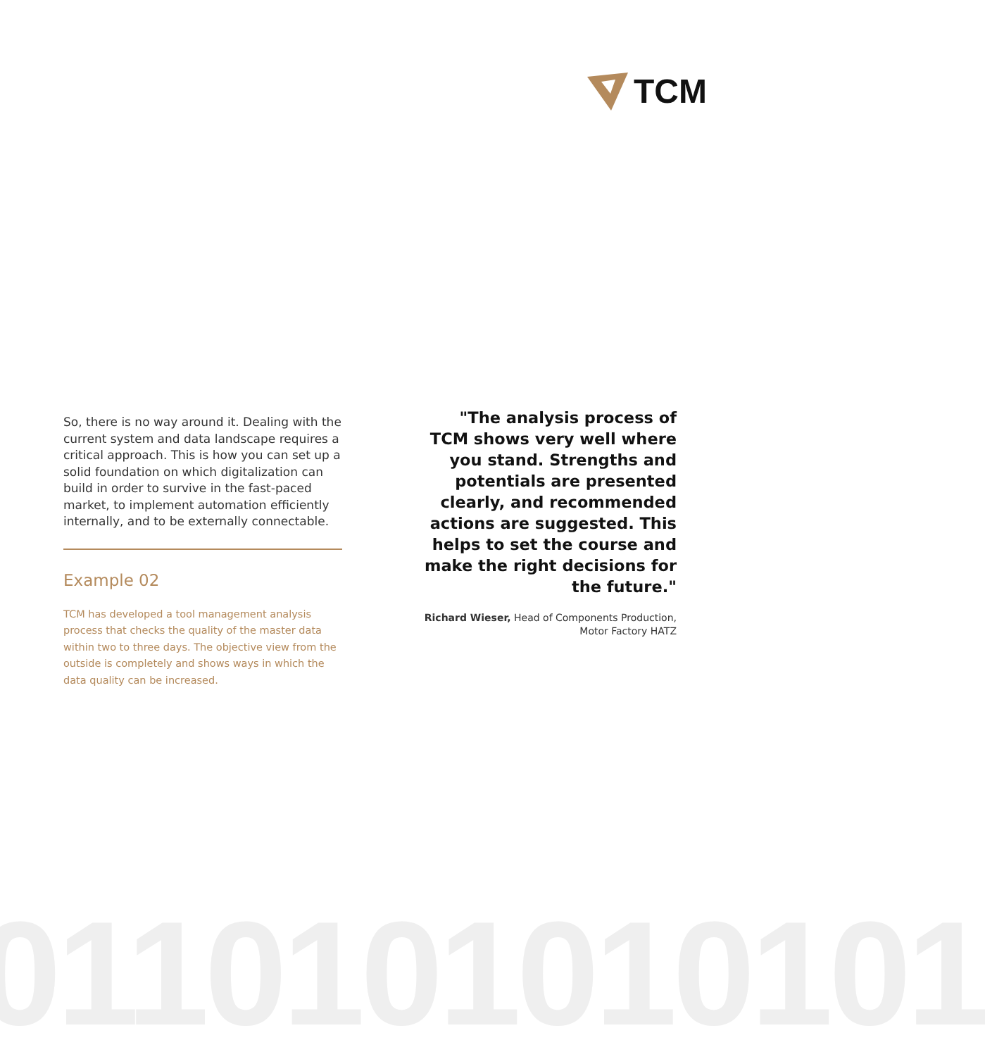TCM
So, there is no way around it. Dealing with the current system and data landscape requires a critical approach. This is how you can set up a solid foundation on which digitalization can build in order to survive in the fast-paced market, to implement automation efficiently internally, and to be externally connectable.
Example 02
TCM has developed a tool management analysis process that checks the quality of the master data within two to three days. The objective view from the outside is completely and shows ways in which the data quality can be increased.
"The analysis process of TCM shows very well where you stand. Strengths and potentials are presented clearly, and recommended actions are suggested. This helps to set the course and make the right decisions for the future."
Richard Wieser, Head of Components Production, Motor Factory HATZ
0110101010101